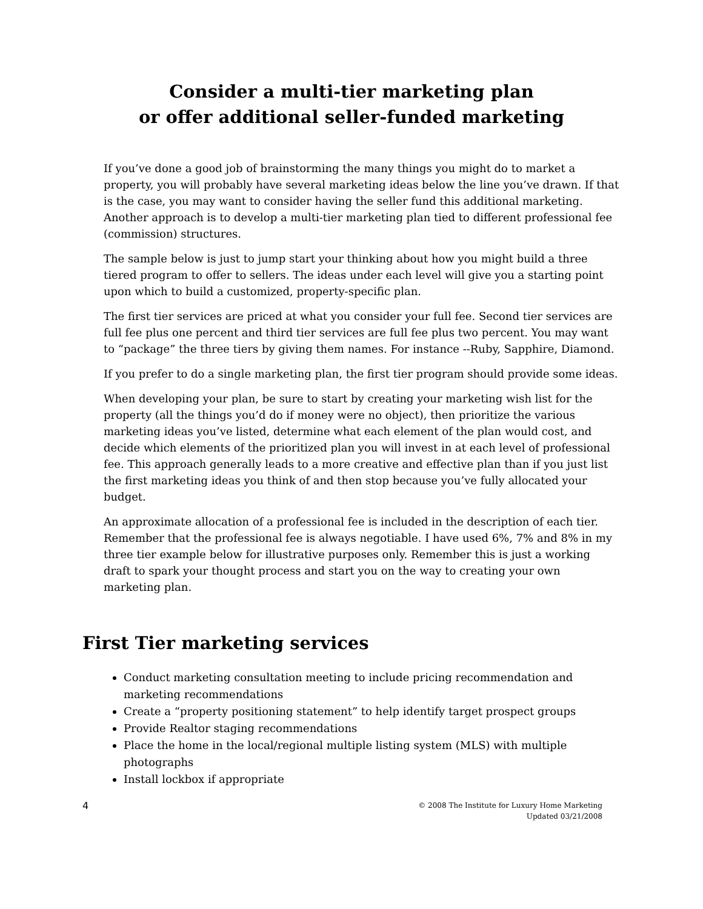Consider a multi-tier marketing plan
or offer additional seller-funded marketing
If you’ve done a good job of brainstorming the many things you might do to market a property, you will probably have several marketing ideas below the line you’ve drawn. If that is the case, you may want to consider having the seller fund this additional marketing. Another approach is to develop a multi-tier marketing plan tied to different professional fee (commission) structures.
The sample below is just to jump start your thinking about how you might build a three tiered program to offer to sellers. The ideas under each level will give you a starting point upon which to build a customized, property-specific plan.
The first tier services are priced at what you consider your full fee. Second tier services are full fee plus one percent and third tier services are full fee plus two percent. You may want to “package” the three tiers by giving them names. For instance --Ruby, Sapphire, Diamond.
If you prefer to do a single marketing plan, the first tier program should provide some ideas.
When developing your plan, be sure to start by creating your marketing wish list for the property (all the things you’d do if money were no object), then prioritize the various marketing ideas you’ve listed, determine what each element of the plan would cost, and decide which elements of the prioritized plan you will invest in at each level of professional fee. This approach generally leads to a more creative and effective plan than if you just list the first marketing ideas you think of and then stop because you’ve fully allocated your budget.
An approximate allocation of a professional fee is included in the description of each tier. Remember that the professional fee is always negotiable. I have used 6%, 7% and 8% in my three tier example below for illustrative purposes only. Remember this is just a working draft to spark your thought process and start you on the way to creating your own marketing plan.
First Tier marketing services
Conduct marketing consultation meeting to include pricing recommendation and marketing recommendations
Create a “property positioning statement” to help identify target prospect groups
Provide Realtor staging recommendations
Place the home in the local/regional multiple listing system (MLS) with multiple photographs
Install lockbox if appropriate
4 © 2008 The Institute for Luxury Home Marketing
Updated 03/21/2008